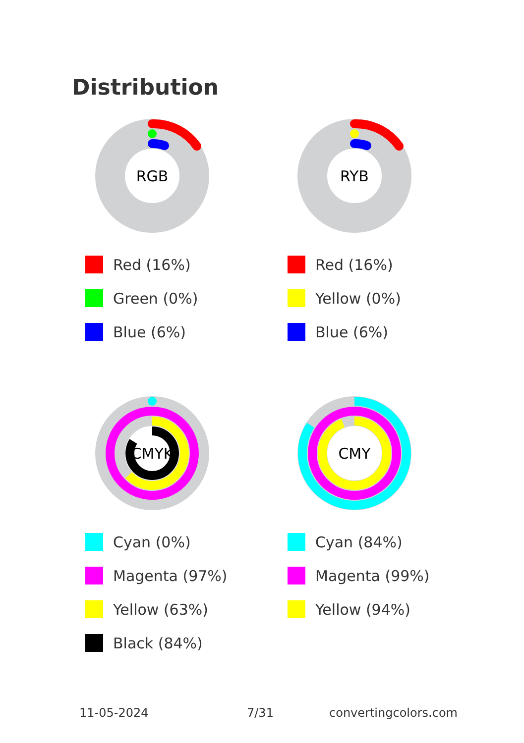Distribution
RGB
Red (16%)
Green (0%)
Blue (6%)
RYB
Red (16%)
Yellow (0%)
Blue (6%)
CMYK
Cyan (0%)
Magenta (97%)
Yellow (63%)
Black (84%)
CMY
Cyan (84%)
Magenta (99%)
Yellow (94%)
11-05-2024 7/31 convertingcolors.com